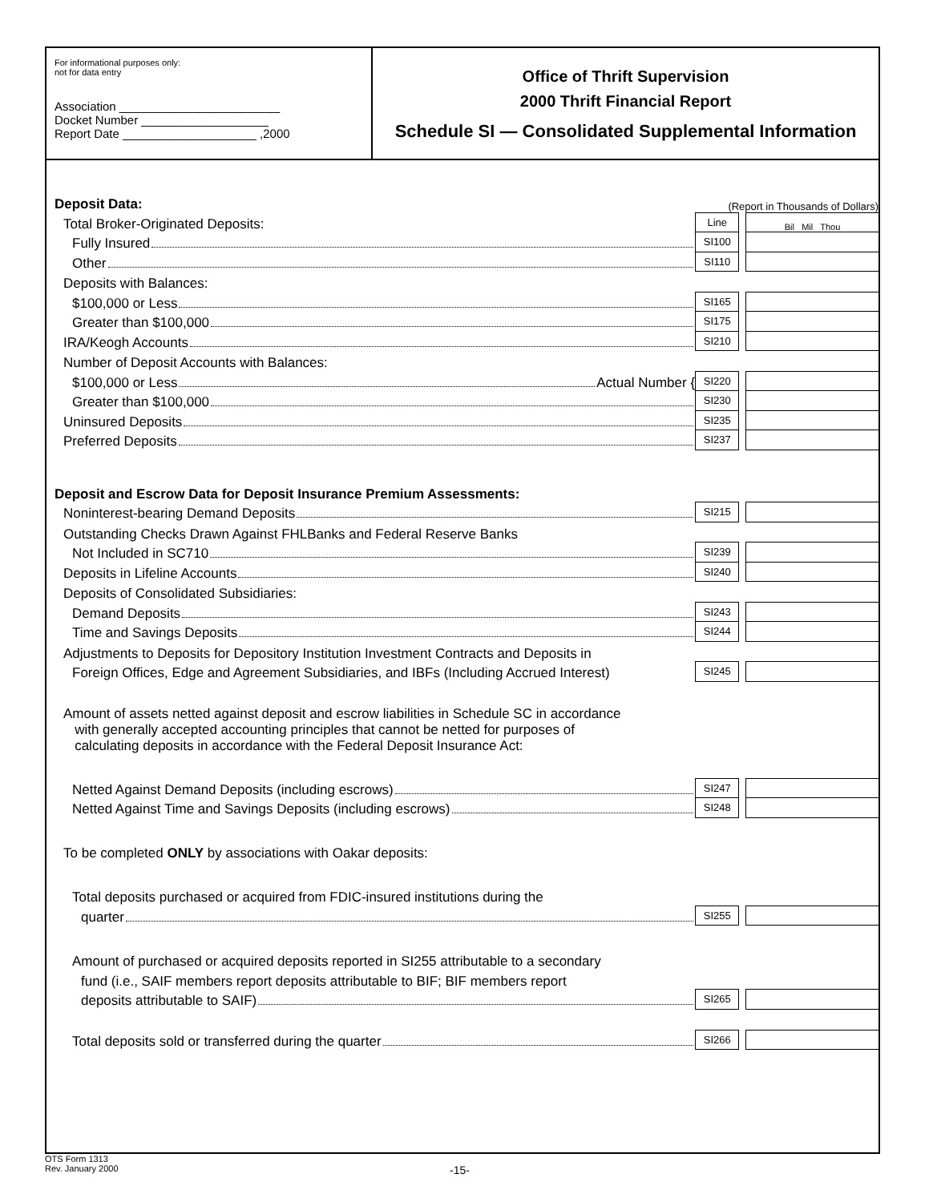For informational purposes only:
not for data entry
Association ________________________
Docket Number ___________________
Report Date ____________________ ,2000
Office of Thrift Supervision
2000 Thrift Financial Report
Schedule SI — Consolidated Supplemental Information
| Deposit Data: | (Report in Thousands of Dollars) | | |
| Total Broker-Originated Deposits: | Line | | Bil Mil Thou |
| Fully Insured | SI100 | | |
| Other | SI110 | | |
| Deposits with Balances: | | | |
| $100,000 or Less | SI165 | | |
| Greater than $100,000 | SI175 | | |
| IRA/Keogh Accounts | SI210 | | |
| Number of Deposit Accounts with Balances: | | | |
| $100,000 or Less Actual Number { | SI220 | | |
| Greater than $100,000 | SI230 | | |
| Uninsured Deposits | SI235 | | |
| Preferred Deposits | SI237 | | |
| Deposit and Escrow Data for Deposit Insurance Premium Assessments: | | | |
| Noninterest-bearing Demand Deposits | SI215 | | |
| Outstanding Checks Drawn Against FHLBanks and Federal Reserve Banks | | | |
| Not Included in SC710 | SI239 | | |
| Deposits in Lifeline Accounts | SI240 | | |
| Deposits of Consolidated Subsidiaries: | | | |
| Demand Deposits | SI243 | | |
| Time and Savings Deposits | SI244 | | |
| Adjustments to Deposits for Depository Institution Investment Contracts and Deposits in | | | |
| Foreign Offices, Edge and Agreement Subsidiaries, and IBFs (Including Accrued Interest) | SI245 | | |
| Amount of assets netted against deposit and escrow liabilities in Schedule SC in accordance with generally accepted accounting principles that cannot be netted for purposes of calculating deposits in accordance with the Federal Deposit Insurance Act: | | | |
| Netted Against Demand Deposits (including escrows) | SI247 | | |
| Netted Against Time and Savings Deposits (including escrows) | SI248 | | |
| To be completed ONLY by associations with Oakar deposits: | | | |
| Total deposits purchased or acquired from FDIC-insured institutions during the | | | |
| quarter | SI255 | | |
| Amount of purchased or acquired deposits reported in SI255 attributable to a secondary | | | |
| fund (i.e., SAIF members report deposits attributable to BIF; BIF members report | | | |
| deposits attributable to SAIF) | SI265 | | |
| Total deposits sold or transferred during the quarter | SI266 | | |
OTS Form 1313
Rev. January 2000
-15-